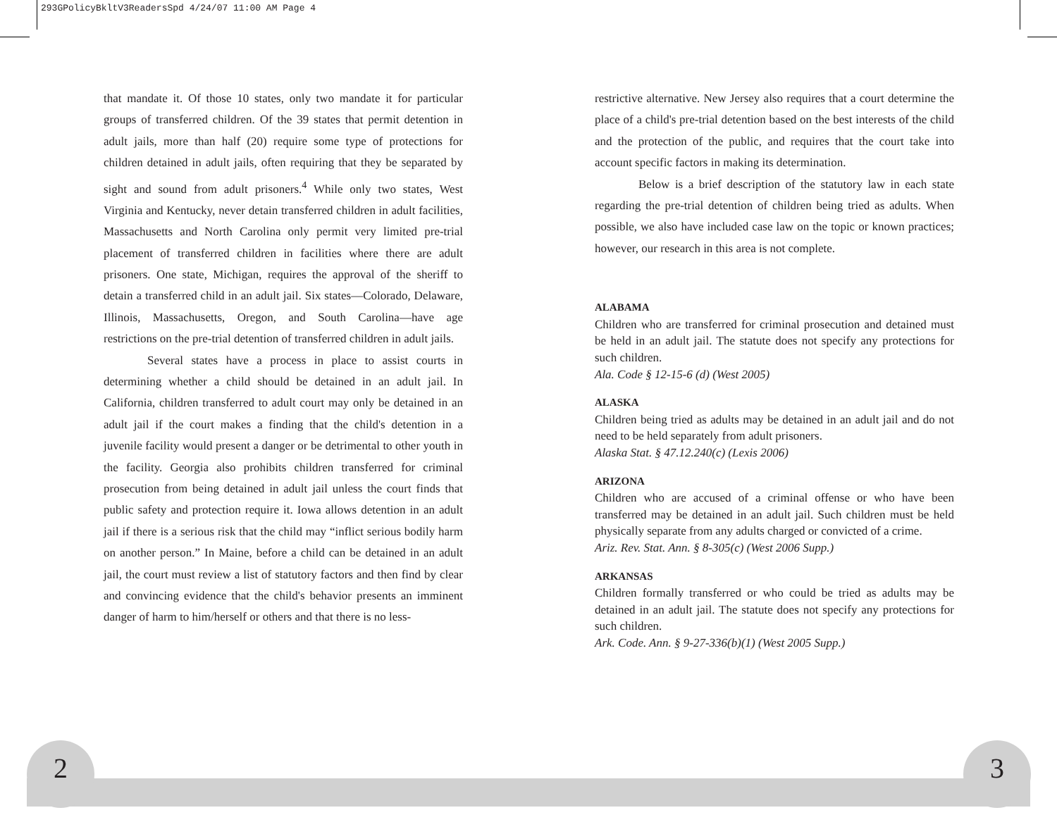293GPolicyBkltV3ReadersSpd 4/24/07 11:00 AM Page 4
that mandate it. Of those 10 states, only two mandate it for particular groups of transferred children. Of the 39 states that permit detention in adult jails, more than half (20) require some type of protections for children detained in adult jails, often requiring that they be separated by sight and sound from adult prisoners.<sup>4</sup> While only two states, West Virginia and Kentucky, never detain transferred children in adult facilities, Massachusetts and North Carolina only permit very limited pre-trial placement of transferred children in facilities where there are adult prisoners. One state, Michigan, requires the approval of the sheriff to detain a transferred child in an adult jail. Six states—Colorado, Delaware, Illinois, Massachusetts, Oregon, and South Carolina—have age restrictions on the pre-trial detention of transferred children in adult jails.
Several states have a process in place to assist courts in determining whether a child should be detained in an adult jail. In California, children transferred to adult court may only be detained in an adult jail if the court makes a finding that the child's detention in a juvenile facility would present a danger or be detrimental to other youth in the facility. Georgia also prohibits children transferred for criminal prosecution from being detained in adult jail unless the court finds that public safety and protection require it. Iowa allows detention in an adult jail if there is a serious risk that the child may “inflict serious bodily harm on another person.” In Maine, before a child can be detained in an adult jail, the court must review a list of statutory factors and then find by clear and convincing evidence that the child's behavior presents an imminent danger of harm to him/herself or others and that there is no less-
restrictive alternative. New Jersey also requires that a court determine the place of a child's pre-trial detention based on the best interests of the child and the protection of the public, and requires that the court take into account specific factors in making its determination.
Below is a brief description of the statutory law in each state regarding the pre-trial detention of children being tried as adults. When possible, we also have included case law on the topic or known practices; however, our research in this area is not complete.
ALABAMA
Children who are transferred for criminal prosecution and detained must be held in an adult jail. The statute does not specify any protections for such children.
Ala. Code § 12-15-6 (d) (West 2005)
ALASKA
Children being tried as adults may be detained in an adult jail and do not need to be held separately from adult prisoners.
Alaska Stat. § 47.12.240(c) (Lexis 2006)
ARIZONA
Children who are accused of a criminal offense or who have been transferred may be detained in an adult jail. Such children must be held physically separate from any adults charged or convicted of a crime.
Ariz. Rev. Stat. Ann. § 8-305(c) (West 2006 Supp.)
ARKANSAS
Children formally transferred or who could be tried as adults may be detained in an adult jail. The statute does not specify any protections for such children.
Ark. Code. Ann. § 9-27-336(b)(1) (West 2005 Supp.)
2 3